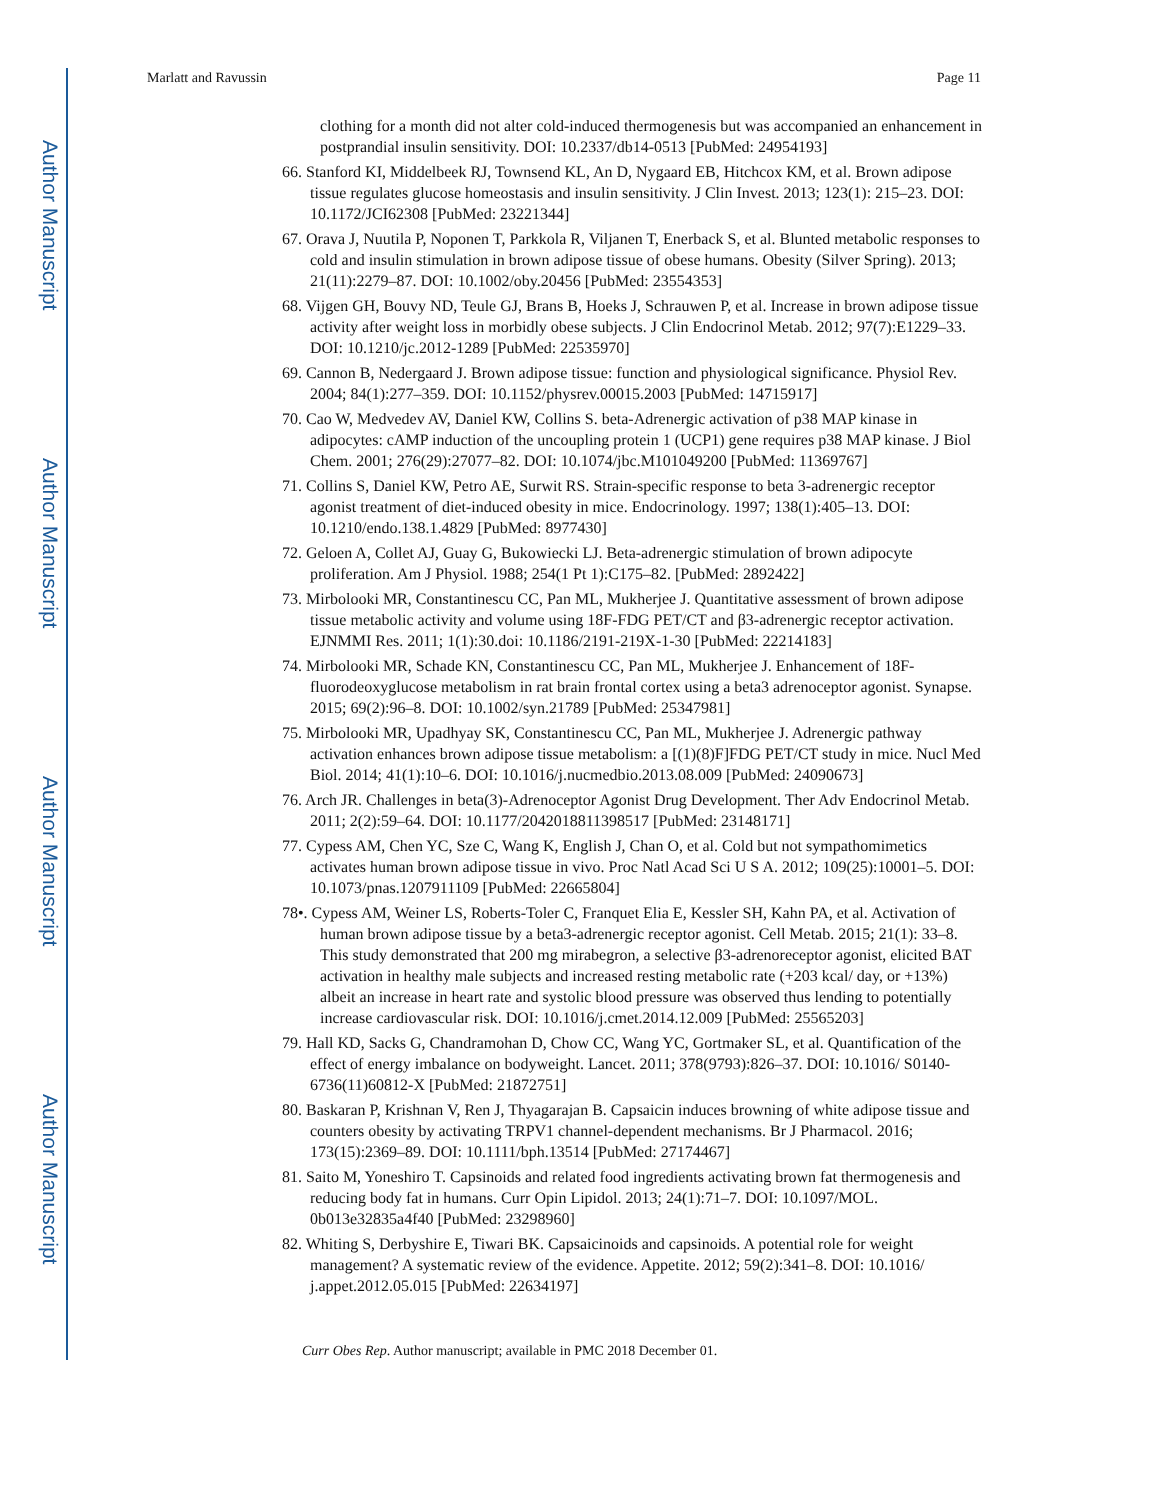Author Manuscript
Author Manuscript
Author Manuscript
Author Manuscript
Marlatt and Ravussin Page 11
clothing for a month did not alter cold-induced thermogenesis but was accompanied an enhancement in postprandial insulin sensitivity. DOI: 10.2337/db14-0513 [PubMed: 24954193]
66. Stanford KI, Middelbeek RJ, Townsend KL, An D, Nygaard EB, Hitchcox KM, et al. Brown adipose tissue regulates glucose homeostasis and insulin sensitivity. J Clin Invest. 2013; 123(1): 215–23. DOI: 10.1172/JCI62308 [PubMed: 23221344]
67. Orava J, Nuutila P, Noponen T, Parkkola R, Viljanen T, Enerback S, et al. Blunted metabolic responses to cold and insulin stimulation in brown adipose tissue of obese humans. Obesity (Silver Spring). 2013; 21(11):2279–87. DOI: 10.1002/oby.20456 [PubMed: 23554353]
68. Vijgen GH, Bouvy ND, Teule GJ, Brans B, Hoeks J, Schrauwen P, et al. Increase in brown adipose tissue activity after weight loss in morbidly obese subjects. J Clin Endocrinol Metab. 2012; 97(7):E1229–33. DOI: 10.1210/jc.2012-1289 [PubMed: 22535970]
69. Cannon B, Nedergaard J. Brown adipose tissue: function and physiological significance. Physiol Rev. 2004; 84(1):277–359. DOI: 10.1152/physrev.00015.2003 [PubMed: 14715917]
70. Cao W, Medvedev AV, Daniel KW, Collins S. beta-Adrenergic activation of p38 MAP kinase in adipocytes: cAMP induction of the uncoupling protein 1 (UCP1) gene requires p38 MAP kinase. J Biol Chem. 2001; 276(29):27077–82. DOI: 10.1074/jbc.M101049200 [PubMed: 11369767]
71. Collins S, Daniel KW, Petro AE, Surwit RS. Strain-specific response to beta 3-adrenergic receptor agonist treatment of diet-induced obesity in mice. Endocrinology. 1997; 138(1):405–13. DOI: 10.1210/endo.138.1.4829 [PubMed: 8977430]
72. Geloen A, Collet AJ, Guay G, Bukowiecki LJ. Beta-adrenergic stimulation of brown adipocyte proliferation. Am J Physiol. 1988; 254(1 Pt 1):C175–82. [PubMed: 2892422]
73. Mirbolooki MR, Constantinescu CC, Pan ML, Mukherjee J. Quantitative assessment of brown adipose tissue metabolic activity and volume using 18F-FDG PET/CT and β3-adrenergic receptor activation. EJNMMI Res. 2011; 1(1):30.doi: 10.1186/2191-219X-1-30 [PubMed: 22214183]
74. Mirbolooki MR, Schade KN, Constantinescu CC, Pan ML, Mukherjee J. Enhancement of 18F-fluorodeoxyglucose metabolism in rat brain frontal cortex using a beta3 adrenoceptor agonist. Synapse. 2015; 69(2):96–8. DOI: 10.1002/syn.21789 [PubMed: 25347981]
75. Mirbolooki MR, Upadhyay SK, Constantinescu CC, Pan ML, Mukherjee J. Adrenergic pathway activation enhances brown adipose tissue metabolism: a [(1)(8)F]FDG PET/CT study in mice. Nucl Med Biol. 2014; 41(1):10–6. DOI: 10.1016/j.nucmedbio.2013.08.009 [PubMed: 24090673]
76. Arch JR. Challenges in beta(3)-Adrenoceptor Agonist Drug Development. Ther Adv Endocrinol Metab. 2011; 2(2):59–64. DOI: 10.1177/2042018811398517 [PubMed: 23148171]
77. Cypess AM, Chen YC, Sze C, Wang K, English J, Chan O, et al. Cold but not sympathomimetics activates human brown adipose tissue in vivo. Proc Natl Acad Sci U S A. 2012; 109(25):10001–5. DOI: 10.1073/pnas.1207911109 [PubMed: 22665804]
78•. Cypess AM, Weiner LS, Roberts-Toler C, Franquet Elia E, Kessler SH, Kahn PA, et al. Activation of human brown adipose tissue by a beta3-adrenergic receptor agonist. Cell Metab. 2015; 21(1): 33–8. This study demonstrated that 200 mg mirabegron, a selective β3-adrenoreceptor agonist, elicited BAT activation in healthy male subjects and increased resting metabolic rate (+203 kcal/ day, or +13%) albeit an increase in heart rate and systolic blood pressure was observed thus lending to potentially increase cardiovascular risk. DOI: 10.1016/j.cmet.2014.12.009 [PubMed: 25565203]
79. Hall KD, Sacks G, Chandramohan D, Chow CC, Wang YC, Gortmaker SL, et al. Quantification of the effect of energy imbalance on bodyweight. Lancet. 2011; 378(9793):826–37. DOI: 10.1016/ S0140-6736(11)60812-X [PubMed: 21872751]
80. Baskaran P, Krishnan V, Ren J, Thyagarajan B. Capsaicin induces browning of white adipose tissue and counters obesity by activating TRPV1 channel-dependent mechanisms. Br J Pharmacol. 2016; 173(15):2369–89. DOI: 10.1111/bph.13514 [PubMed: 27174467]
81. Saito M, Yoneshiro T. Capsinoids and related food ingredients activating brown fat thermogenesis and reducing body fat in humans. Curr Opin Lipidol. 2013; 24(1):71–7. DOI: 10.1097/MOL. 0b013e32835a4f40 [PubMed: 23298960]
82. Whiting S, Derbyshire E, Tiwari BK. Capsaicinoids and capsinoids. A potential role for weight management? A systematic review of the evidence. Appetite. 2012; 59(2):341–8. DOI: 10.1016/ j.appet.2012.05.015 [PubMed: 22634197]
Curr Obes Rep. Author manuscript; available in PMC 2018 December 01.